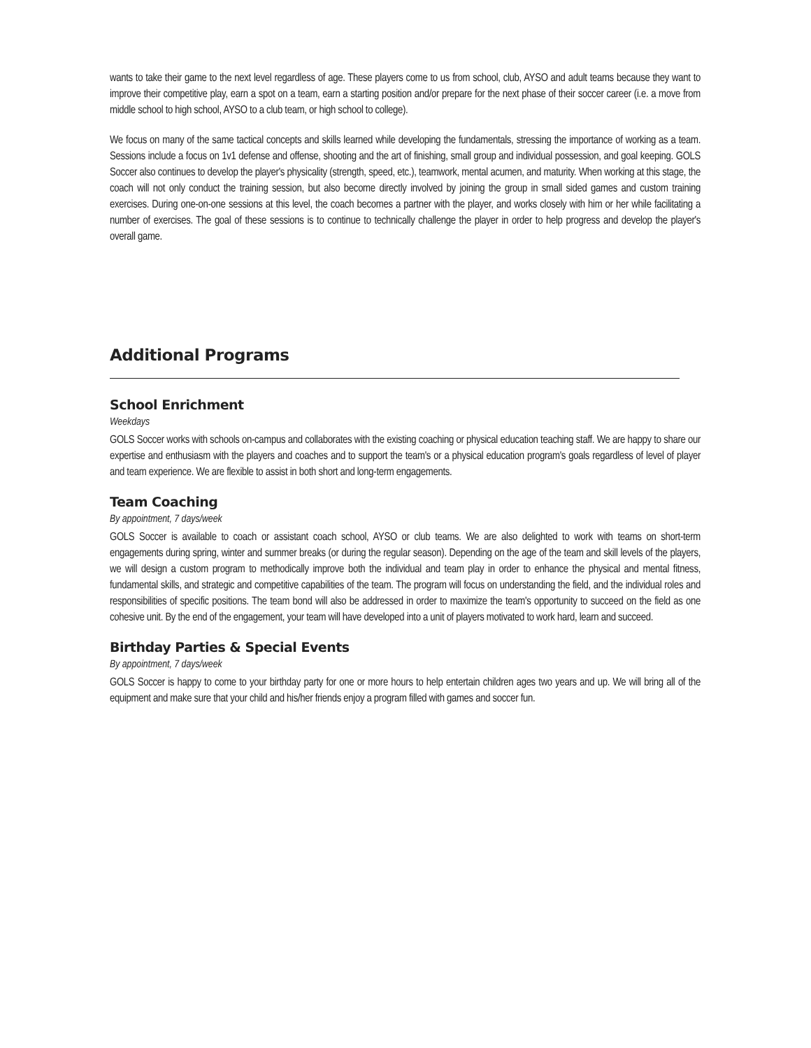wants to take their game to the next level regardless of age. These players come to us from school, club, AYSO and adult teams because they want to improve their competitive play, earn a spot on a team, earn a starting position and/or prepare for the next phase of their soccer career (i.e. a move from middle school to high school, AYSO to a club team, or high school to college).
We focus on many of the same tactical concepts and skills learned while developing the fundamentals, stressing the importance of working as a team. Sessions include a focus on 1v1 defense and offense, shooting and the art of finishing, small group and individual possession, and goal keeping. GOLS Soccer also continues to develop the player's physicality (strength, speed, etc.), teamwork, mental acumen, and maturity. When working at this stage, the coach will not only conduct the training session, but also become directly involved by joining the group in small sided games and custom training exercises. During one-on-one sessions at this level, the coach becomes a partner with the player, and works closely with him or her while facilitating a number of exercises. The goal of these sessions is to continue to technically challenge the player in order to help progress and develop the player's overall game.
Additional Programs
School Enrichment
Weekdays
GOLS Soccer works with schools on-campus and collaborates with the existing coaching or physical education teaching staff. We are happy to share our expertise and enthusiasm with the players and coaches and to support the team's or a physical education program's goals regardless of level of player and team experience. We are flexible to assist in both short and long-term engagements.
Team Coaching
By appointment, 7 days/week
GOLS Soccer is available to coach or assistant coach school, AYSO or club teams. We are also delighted to work with teams on short-term engagements during spring, winter and summer breaks (or during the regular season). Depending on the age of the team and skill levels of the players, we will design a custom program to methodically improve both the individual and team play in order to enhance the physical and mental fitness, fundamental skills, and strategic and competitive capabilities of the team. The program will focus on understanding the field, and the individual roles and responsibilities of specific positions. The team bond will also be addressed in order to maximize the team's opportunity to succeed on the field as one cohesive unit. By the end of the engagement, your team will have developed into a unit of players motivated to work hard, learn and succeed.
Birthday Parties & Special Events
By appointment, 7 days/week
GOLS Soccer is happy to come to your birthday party for one or more hours to help entertain children ages two years and up. We will bring all of the equipment and make sure that your child and his/her friends enjoy a program filled with games and soccer fun.